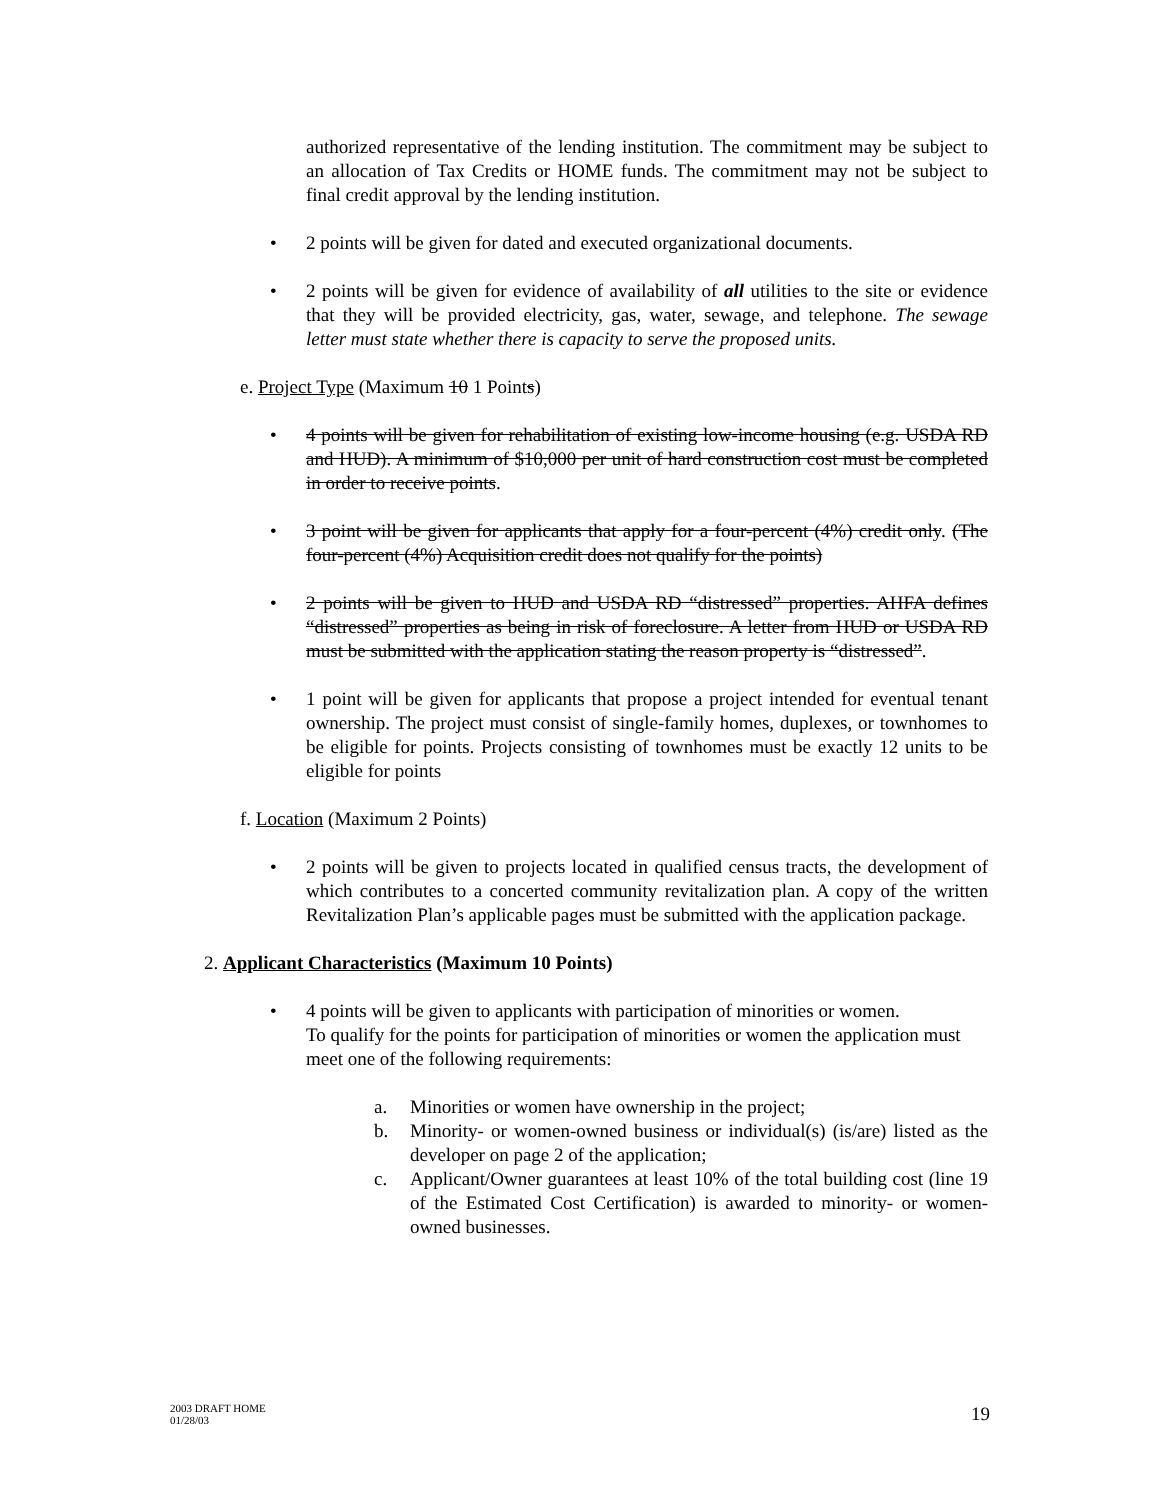authorized representative of the lending institution. The commitment may be subject to an allocation of Tax Credits or HOME funds. The commitment may not be subject to final credit approval by the lending institution.
• 2 points will be given for dated and executed organizational documents.
• 2 points will be given for evidence of availability of all utilities to the site or evidence that they will be provided electricity, gas, water, sewage, and telephone. The sewage letter must state whether there is capacity to serve the proposed units.
e. Project Type (Maximum 10 1 Points)
• 4 points will be given for rehabilitation of existing low-income housing (e.g. USDA RD and HUD). A minimum of $10,000 per unit of hard construction cost must be completed in order to receive points.
• 3 point will be given for applicants that apply for a four-percent (4%) credit only. (The four-percent (4%) Acquisition credit does not qualify for the points)
• 2 points will be given to HUD and USDA RD “distressed” properties. AHFA defines “distressed” properties as being in risk of foreclosure. A letter from HUD or USDA RD must be submitted with the application stating the reason property is “distressed”.
• 1 point will be given for applicants that propose a project intended for eventual tenant ownership. The project must consist of single-family homes, duplexes, or townhomes to be eligible for points. Projects consisting of townhomes must be exactly 12 units to be eligible for points
f. Location (Maximum 2 Points)
• 2 points will be given to projects located in qualified census tracts, the development of which contributes to a concerted community revitalization plan. A copy of the written Revitalization Plan’s applicable pages must be submitted with the application package.
2. Applicant Characteristics (Maximum 10 Points)
• 4 points will be given to applicants with participation of minorities or women.
To qualify for the points for participation of minorities or women the application must meet one of the following requirements:
a. Minorities or women have ownership in the project;
b. Minority- or women-owned business or individual(s) (is/are) listed as the developer on page 2 of the application;
c. Applicant/Owner guarantees at least 10% of the total building cost (line 19 of the Estimated Cost Certification) is awarded to minority- or women-owned businesses.
2003 DRAFT HOME
01/28/03
19